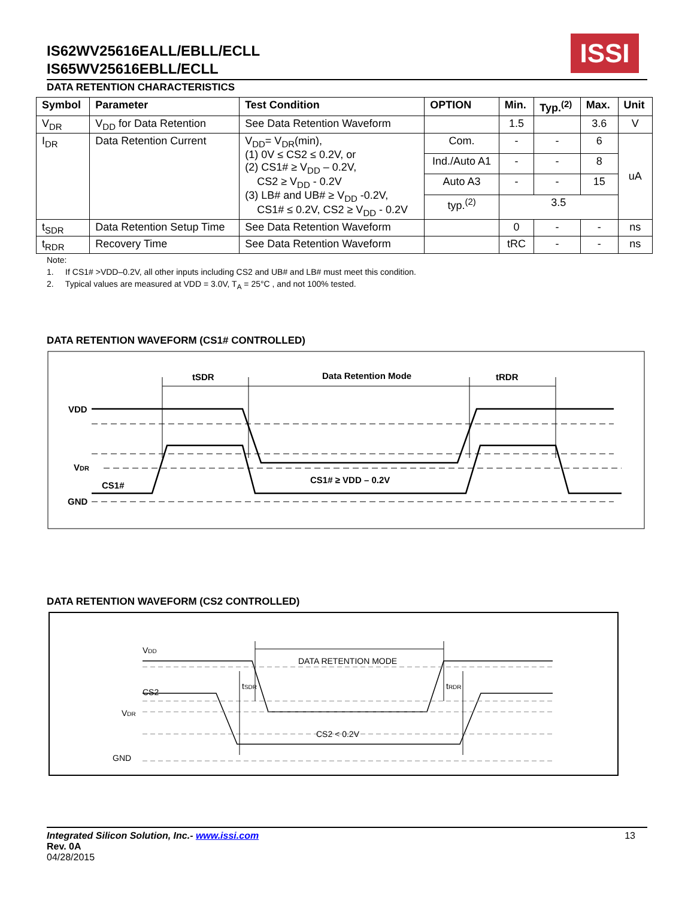ISSI
IS62WV25616EALL/EBLL/ECLL
IS65WV25616EBLL/ECLL
DATA RETENTION CHARACTERISTICS
| Symbol | Parameter | Test Condition | OPTION | Min. | Typ.<sup>(2)</sup> | Max. | Unit |
| --- | --- | --- | --- | --- | --- | --- | --- |
| V<sub>DR</sub> | V<sub>DD</sub> for Data Retention | See Data Retention Waveform | | 1.5 | | 3.6 | V |
| I<sub>DR</sub> | Data Retention Current | V<sub>DD</sub>= V<sub>DR</sub>(min), (1) 0V ≤ CS2 ≤ 0.2V, or (2) CS1# ≥ V<sub>DD</sub> – 0.2V, CS2 ≥ V<sub>DD</sub> - 0.2V (3) LB# and UB# ≥ V<sub>DD</sub> -0.2V, CS1# ≤ 0.2V, CS2 ≥ V<sub>DD</sub> - 0.2V | Com. | - | - | 6 | uA |
| | | | Ind./Auto A1 | - | - | 8 | |
| | | | Auto A3 | - | - | 15 | |
| | | | typ.<sup>(2)</sup> | 3.5 | | | |
| t<sub>SDR</sub> | Data Retention Setup Time | See Data Retention Waveform | | 0 | - | - | ns |
| t<sub>RDR</sub> | Recovery Time | See Data Retention Waveform | | tRC | - | - | ns |
Note:
1. If CS1# >VDD–0.2V, all other inputs including CS2 and UB# and LB# must meet this condition.
2. Typical values are measured at VDD = 3.0V, T<sub>A</sub> = 25°C , and not 100% tested.
DATA RETENTION WAVEFORM (CS1# CONTROLLED)
VDD
VDR
CS1#
GND
tSDR
Data Retention Mode
tRDR
CS1# ≥ VDD – 0.2V
DATA RETENTION WAVEFORM (CS2 CONTROLLED)
VDD
CS2
VDR
GND
DATA RETENTION MODE
tSDR
tRDR
CS2 < 0.2V
Integrated Silicon Solution, Inc.- www.issi.com
Rev. 0A
04/28/2015
13